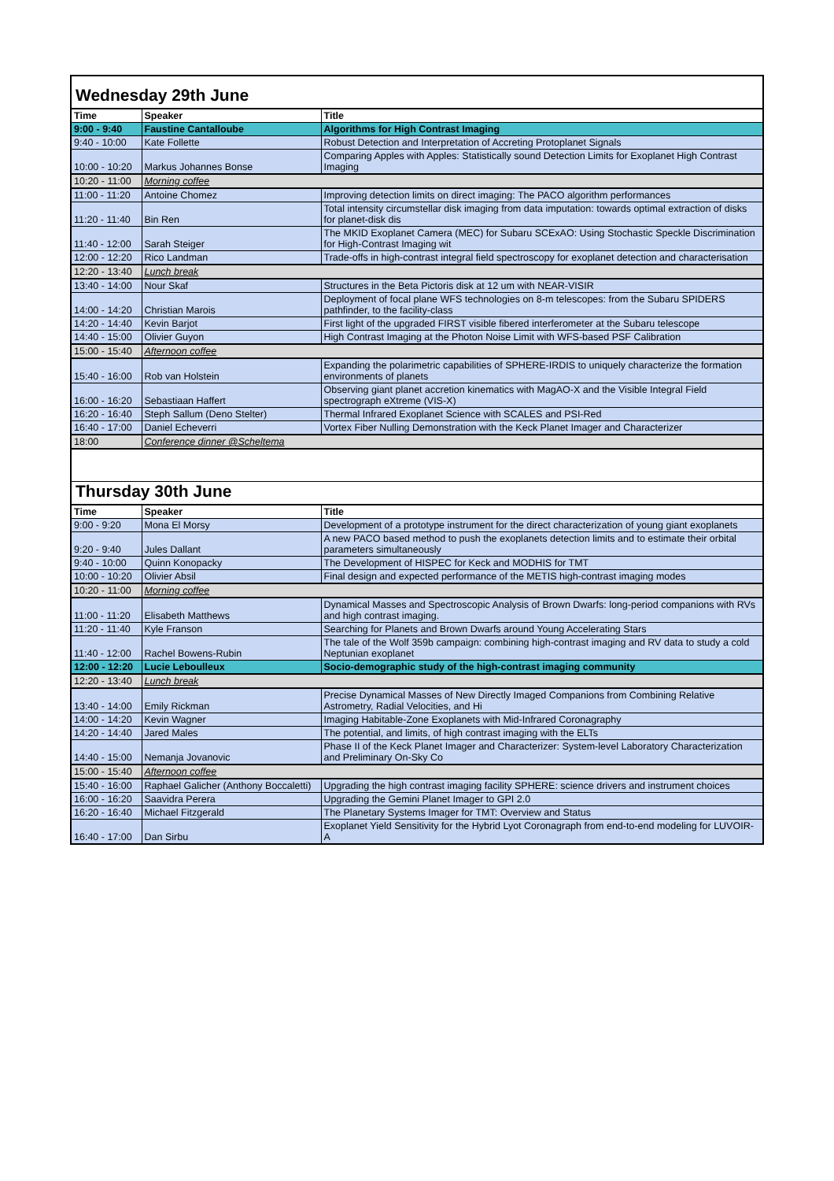| Wednesday 29th June | | |
| Time | Speaker | Title |
| 9:00 - 9:40 | Faustine Cantalloube | Algorithms for High Contrast Imaging |
| 9:40 - 10:00 | Kate Follette | Robust Detection and Interpretation of Accreting Protoplanet Signals |
| 10:00 - 10:20 | Markus Johannes Bonse | Comparing Apples with Apples: Statistically sound Detection Limits for Exoplanet High Contrast Imaging |
| 10:20 - 11:00 | Morning coffee | |
| 11:00 - 11:20 | Antoine Chomez | Improving detection limits on direct imaging: The PACO algorithm performances |
| 11:20 - 11:40 | Bin Ren | Total intensity circumstellar disk imaging from data imputation: towards optimal extraction of disks for planet-disk dis |
| 11:40 - 12:00 | Sarah Steiger | The MKID Exoplanet Camera (MEC) for Subaru SCExAO: Using Stochastic Speckle Discrimination for High-Contrast Imaging wit |
| 12:00 - 12:20 | Rico Landman | Trade-offs in high-contrast integral field spectroscopy for exoplanet detection and characterisation |
| 12:20 - 13:40 | Lunch break | |
| 13:40 - 14:00 | Nour Skaf | Structures in the Beta Pictoris disk at 12 um with NEAR-VISIR |
| 14:00 - 14:20 | Christian Marois | Deployment of focal plane WFS technologies on 8-m telescopes: from the Subaru SPIDERS pathfinder, to the facility-class |
| 14:20 - 14:40 | Kevin Barjot | First light of the upgraded FIRST visible fibered interferometer at the Subaru telescope |
| 14:40 - 15:00 | Olivier Guyon | High Contrast Imaging at the Photon Noise Limit with WFS-based PSF Calibration |
| 15:00 - 15:40 | Afternoon coffee | |
| 15:40 - 16:00 | Rob van Holstein | Expanding the polarimetric capabilities of SPHERE-IRDIS to uniquely characterize the formation environments of planets |
| 16:00 - 16:20 | Sebastiaan Haffert | Observing giant planet accretion kinematics with MagAO-X and the Visible Integral Field spectrograph eXtreme (VIS-X) |
| 16:20 - 16:40 | Steph Sallum (Deno Stelter) | Thermal Infrared Exoplanet Science with SCALES and PSI-Red |
| 16:40 - 17:00 | Daniel Echeverri | Vortex Fiber Nulling Demonstration with the Keck Planet Imager and Characterizer |
| 18:00 | Conference dinner @Scheltema | |
| Thursday 30th June | | |
| Time | Speaker | Title |
| 9:00 - 9:20 | Mona El Morsy | Development of a prototype instrument for the direct characterization of young giant exoplanets |
| 9:20 - 9:40 | Jules Dallant | A new PACO based method to push the exoplanets detection limits and to estimate their orbital parameters simultaneously |
| 9:40 - 10:00 | Quinn Konopacky | The Development of HISPEC for Keck and MODHIS for TMT |
| 10:00 - 10:20 | Olivier Absil | Final design and expected performance of the METIS high-contrast imaging modes |
| 10:20 - 11:00 | Morning coffee | |
| 11:00 - 11:20 | Elisabeth Matthews | Dynamical Masses and Spectroscopic Analysis of Brown Dwarfs: long-period companions with RVs and high contrast imaging. |
| 11:20 - 11:40 | Kyle Franson | Searching for Planets and Brown Dwarfs around Young Accelerating Stars |
| 11:40 - 12:00 | Rachel Bowens-Rubin | The tale of the Wolf 359b campaign: combining high-contrast imaging and RV data to study a cold Neptunian exoplanet |
| 12:00 - 12:20 | Lucie Leboulleux | Socio-demographic study of the high-contrast imaging community |
| 12:20 - 13:40 | Lunch break | |
| 13:40 - 14:00 | Emily Rickman | Precise Dynamical Masses of New Directly Imaged Companions from Combining Relative Astrometry, Radial Velocities, and Hi |
| 14:00 - 14:20 | Kevin Wagner | Imaging Habitable-Zone Exoplanets with Mid-Infrared Coronagraphy |
| 14:20 - 14:40 | Jared Males | The potential, and limits, of high contrast imaging with the ELTs |
| 14:40 - 15:00 | Nemanja Jovanovic | Phase II of the Keck Planet Imager and Characterizer: System-level Laboratory Characterization and Preliminary On-Sky Co |
| 15:00 - 15:40 | Afternoon coffee | |
| 15:40 - 16:00 | Raphael Galicher (Anthony Boccaletti) | Upgrading the high contrast imaging facility SPHERE: science drivers and instrument choices |
| 16:00 - 16:20 | Saavidra Perera | Upgrading the Gemini Planet Imager to GPI 2.0 |
| 16:20 - 16:40 | Michael Fitzgerald | The Planetary Systems Imager for TMT: Overview and Status |
| 16:40 - 17:00 | Dan Sirbu | Exoplanet Yield Sensitivity for the Hybrid Lyot Coronagraph from end-to-end modeling for LUVOIR-A |